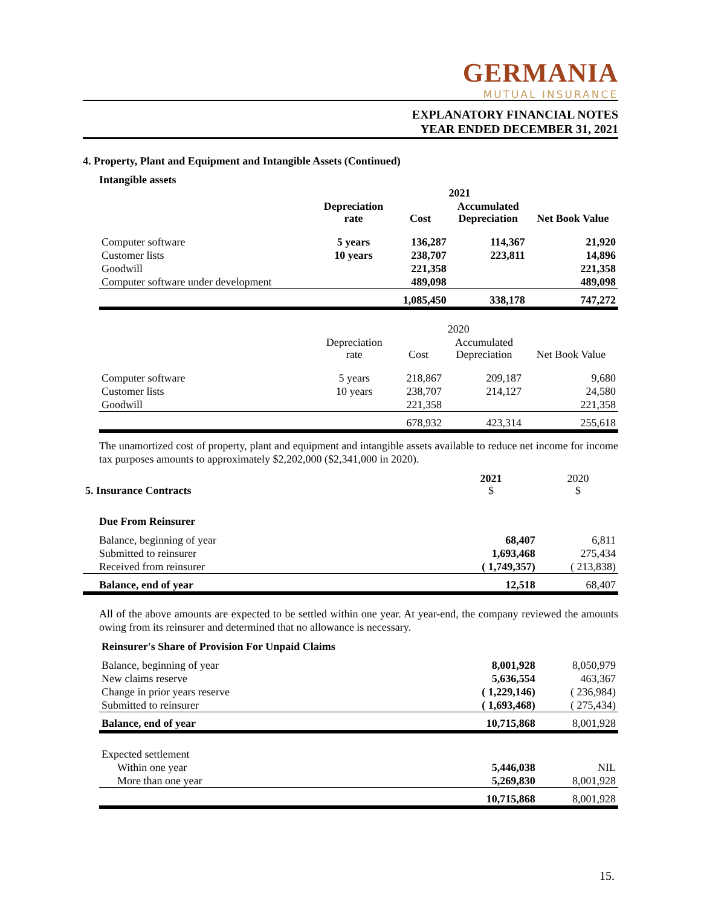GERMANIA
MUTUAL INSURANCE
EXPLANATORY FINANCIAL NOTES
YEAR ENDED DECEMBER 31, 2021
4. Property, Plant and Equipment and Intangible Assets (Continued)
Intangible assets
| | | 2021 | | |
| --- | --- | --- | --- | --- |
| | Depreciation rate | Cost | Accumulated Depreciation | Net Book Value |
| Computer software | 5 years | 136,287 | 114,367 | 21,920 |
| Customer lists | 10 years | 238,707 | 223,811 | 14,896 |
| Goodwill | | 221,358 | | 221,358 |
| Computer software under development | | 489,098 | | 489,098 |
| | | 1,085,450 | 338,178 | 747,272 |
| | | 2020 | | |
| | Depreciation rate | Cost | Accumulated Depreciation | Net Book Value |
| Computer software | 5 years | 218,867 | 209,187 | 9,680 |
| Customer lists | 10 years | 238,707 | 214,127 | 24,580 |
| Goodwill | | 221,358 | | 221,358 |
| | | 678,932 | 423,314 | 255,618 |
The unamortized cost of property, plant and equipment and intangible assets available to reduce net income for income tax purposes amounts to approximately $2,202,000 ($2,341,000 in 2020).
| 5. Insurance Contracts | 2021 $ | 2020 $ |
| Due From Reinsurer | | |
| Balance, beginning of year | 68,407 | 6,811 |
| Submitted to reinsurer | 1,693,468 | 275,434 |
| Received from reinsurer | ( 1,749,357) | ( 213,838) |
| Balance, end of year | 12,518 | 68,407 |
All of the above amounts are expected to be settled within one year. At year-end, the company reviewed the amounts owing from its reinsurer and determined that no allowance is necessary.
| Reinsurer's Share of Provision For Unpaid Claims | | |
| Balance, beginning of year | 8,001,928 | 8,050,979 |
| New claims reserve | 5,636,554 | 463,367 |
| Change in prior years reserve | ( 1,229,146) | ( 236,984) |
| Submitted to reinsurer | ( 1,693,468) | ( 275,434) |
| Balance, end of year | 10,715,868 | 8,001,928 |
| Expected settlement | | |
| Within one year | 5,446,038 | NIL |
| More than one year | 5,269,830 | 8,001,928 |
| | 10,715,868 | 8,001,928 |
15.